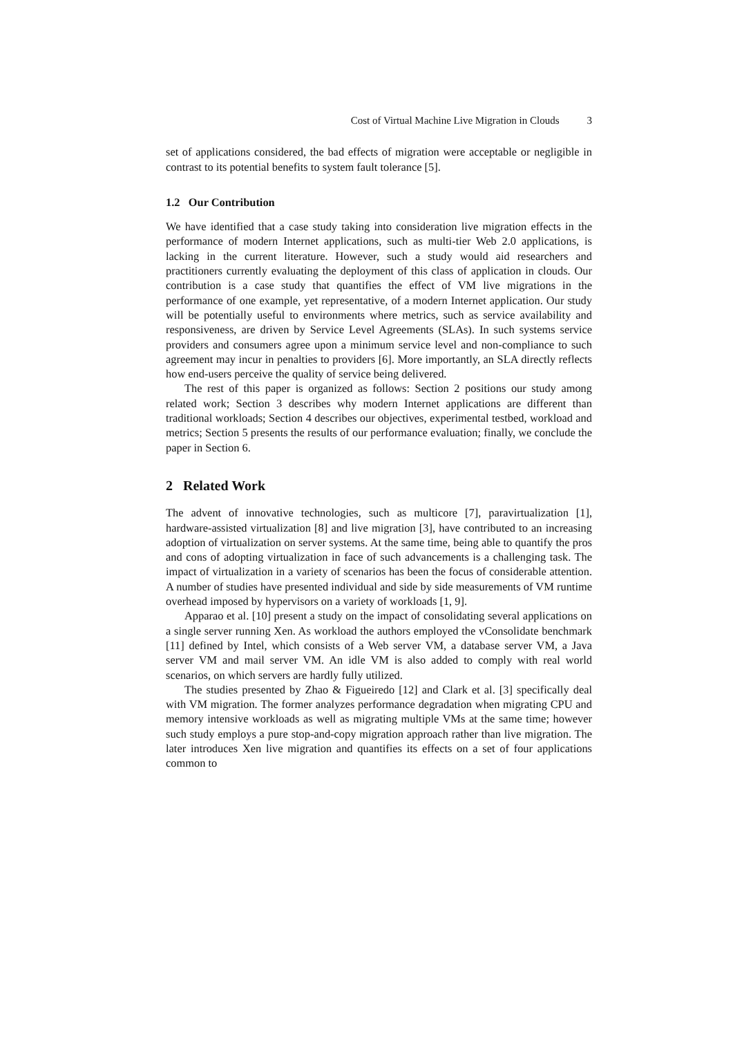Cost of Virtual Machine Live Migration in Clouds 3
set of applications considered, the bad effects of migration were acceptable or negligible in contrast to its potential benefits to system fault tolerance [5].
1.2 Our Contribution
We have identified that a case study taking into consideration live migration effects in the performance of modern Internet applications, such as multi-tier Web 2.0 applications, is lacking in the current literature. However, such a study would aid researchers and practitioners currently evaluating the deployment of this class of application in clouds. Our contribution is a case study that quantifies the effect of VM live migrations in the performance of one example, yet representative, of a modern Internet application. Our study will be potentially useful to environments where metrics, such as service availability and responsiveness, are driven by Service Level Agreements (SLAs). In such systems service providers and consumers agree upon a minimum service level and non-compliance to such agreement may incur in penalties to providers [6]. More importantly, an SLA directly reflects how end-users perceive the quality of service being delivered.
The rest of this paper is organized as follows: Section 2 positions our study among related work; Section 3 describes why modern Internet applications are different than traditional workloads; Section 4 describes our objectives, experimental testbed, workload and metrics; Section 5 presents the results of our performance evaluation; finally, we conclude the paper in Section 6.
2 Related Work
The advent of innovative technologies, such as multicore [7], paravirtualization [1], hardware-assisted virtualization [8] and live migration [3], have contributed to an increasing adoption of virtualization on server systems. At the same time, being able to quantify the pros and cons of adopting virtualization in face of such advancements is a challenging task. The impact of virtualization in a variety of scenarios has been the focus of considerable attention. A number of studies have presented individual and side by side measurements of VM runtime overhead imposed by hypervisors on a variety of workloads [1, 9].
Apparao et al. [10] present a study on the impact of consolidating several applications on a single server running Xen. As workload the authors employed the vConsolidate benchmark [11] defined by Intel, which consists of a Web server VM, a database server VM, a Java server VM and mail server VM. An idle VM is also added to comply with real world scenarios, on which servers are hardly fully utilized.
The studies presented by Zhao & Figueiredo [12] and Clark et al. [3] specifically deal with VM migration. The former analyzes performance degradation when migrating CPU and memory intensive workloads as well as migrating multiple VMs at the same time; however such study employs a pure stop-and-copy migration approach rather than live migration. The later introduces Xen live migration and quantifies its effects on a set of four applications common to